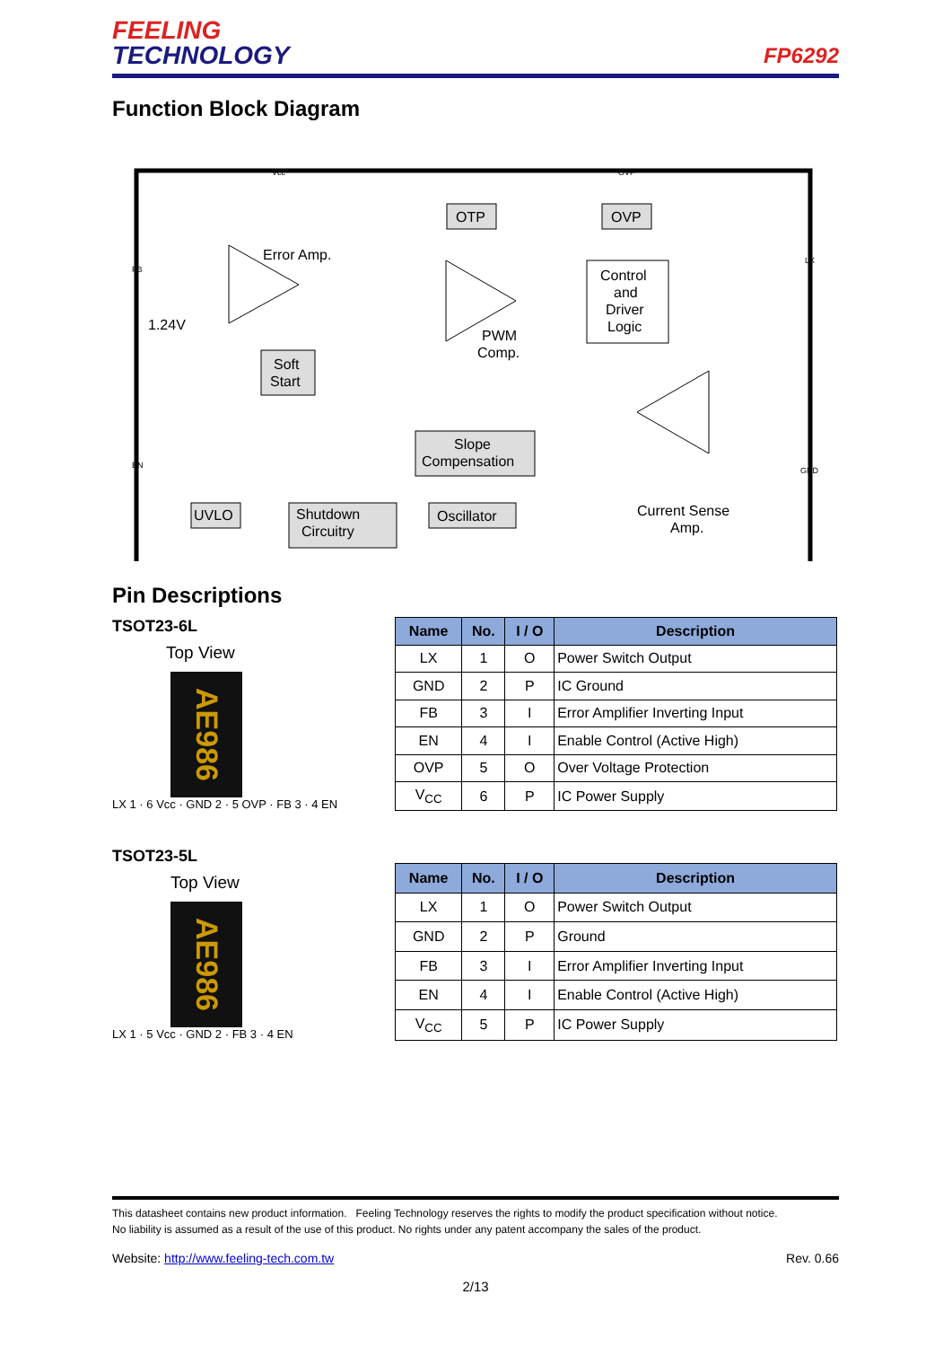FEELING
TECHNOLOGY
FP6292
Function Block Diagram
OTP
OVP
Error Amp.
1.24V
Soft
Start
PWM
Comp.
Control
and
Driver
Logic
Slope
Compensation
Shutdown
Circuitry
UVLO
Oscillator
Current Sense
Amp.
Vcc
OVP
FB
LX
EN
GND
Pin Descriptions
TSOT23-6L
Top View
AE986
LX 1 · 6 Vcc · GND 2 · 5 OVP · FB 3 · 4 EN
| Name | No. | I / O | Description |
| --- | --- | --- | --- |
| LX | 1 | O | Power Switch Output |
| GND | 2 | P | IC Ground |
| FB | 3 | I | Error Amplifier Inverting Input |
| EN | 4 | I | Enable Control (Active High) |
| OVP | 5 | O | Over Voltage Protection |
| V<sub>CC</sub> | 6 | P | IC Power Supply |
TSOT23-5L
Top View
AE986
LX 1 · 5 Vcc · GND 2 · FB 3 · 4 EN
| Name | No. | I / O | Description |
| --- | --- | --- | --- |
| LX | 1 | O | Power Switch Output |
| GND | 2 | P | Ground |
| FB | 3 | I | Error Amplifier Inverting Input |
| EN | 4 | I | Enable Control (Active High) |
| V<sub>CC</sub> | 5 | P | IC Power Supply |
This datasheet contains new product information. Feeling Technology reserves the rights to modify the product specification without notice.
No liability is assumed as a result of the use of this product. No rights under any patent accompany the sales of the product.
Website: http://www.feeling-tech.com.tw Rev. 0.66
2/13